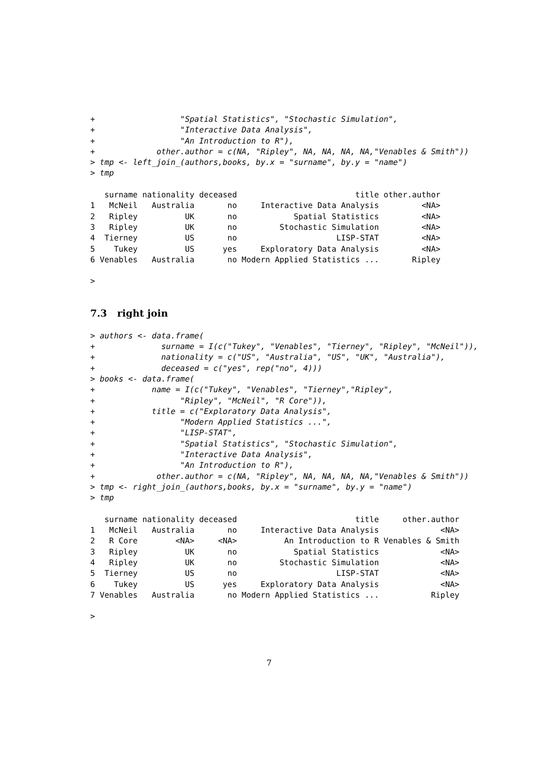+                  "Spatial Statistics", "Stochastic Simulation",
+                  "Interactive Data Analysis",
+                  "An Introduction to R"),
+             other.author = c(NA, "Ripley", NA, NA, NA, NA,"Venables & Smith"))
> tmp <- left_join_(authors,books, by.x = "surname", by.y = "name")
> tmp

   surname nationality deceased                         title other.author
1   McNeil   Australia       no     Interactive Data Analysis         <NA>
2   Ripley          UK       no            Spatial Statistics         <NA>
3   Ripley          UK       no         Stochastic Simulation         <NA>
4  Tierney          US       no                     LISP-STAT         <NA>
5    Tukey          US      yes     Exploratory Data Analysis         <NA>
6 Venables   Australia       no Modern Applied Statistics ...       Ripley

>
7.3 right join
> authors <- data.frame(
+              surname = I(c("Tukey", "Venables", "Tierney", "Ripley", "McNeil")),
+              nationality = c("US", "Australia", "US", "UK", "Australia"),
+              deceased = c("yes", rep("no", 4)))
> books <- data.frame(
+            name = I(c("Tukey", "Venables", "Tierney","Ripley",
+                  "Ripley", "McNeil", "R Core")),
+            title = c("Exploratory Data Analysis",
+                  "Modern Applied Statistics ...",
+                  "LISP-STAT",
+                  "Spatial Statistics", "Stochastic Simulation",
+                  "Interactive Data Analysis",
+                  "An Introduction to R"),
+             other.author = c(NA, "Ripley", NA, NA, NA, NA,"Venables & Smith"))
> tmp <- right_join_(authors,books, by.x = "surname", by.y = "name")
> tmp

   surname nationality deceased                         title     other.author
1   McNeil   Australia       no     Interactive Data Analysis             <NA>
2   R Core        <NA>     <NA>          An Introduction to R Venables & Smith
3   Ripley          UK       no            Spatial Statistics             <NA>
4   Ripley          UK       no         Stochastic Simulation             <NA>
5  Tierney          US       no                     LISP-STAT             <NA>
6    Tukey          US      yes     Exploratory Data Analysis             <NA>
7 Venables   Australia       no Modern Applied Statistics ...           Ripley

>
7